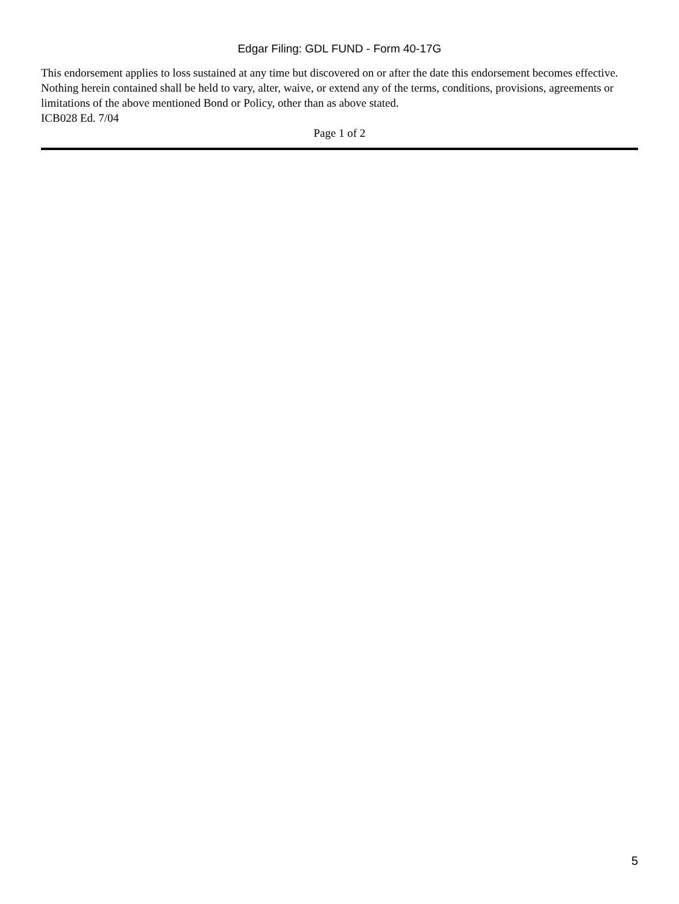Edgar Filing: GDL FUND - Form 40-17G
This endorsement applies to loss sustained at any time but discovered on or after the date this endorsement becomes effective.
Nothing herein contained shall be held to vary, alter, waive, or extend any of the terms, conditions, provisions, agreements or limitations of the above mentioned Bond or Policy, other than as above stated.
ICB028 Ed. 7/04
Page 1 of 2
5